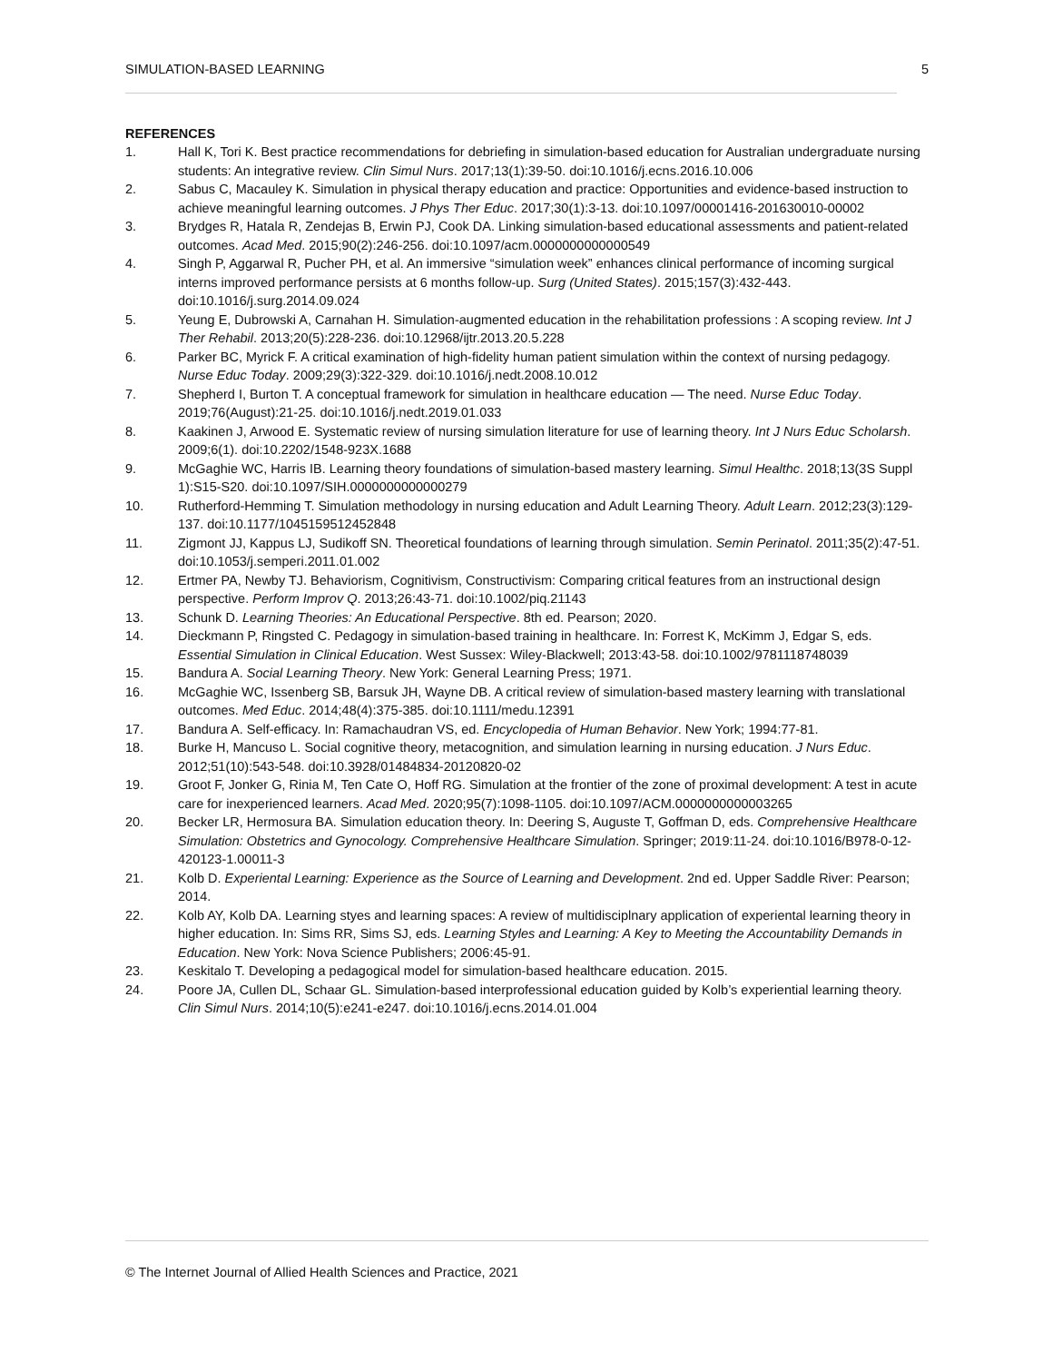SIMULATION-BASED LEARNING 5
REFERENCES
1. Hall K, Tori K. Best practice recommendations for debriefing in simulation-based education for Australian undergraduate nursing students: An integrative review. Clin Simul Nurs. 2017;13(1):39-50. doi:10.1016/j.ecns.2016.10.006
2. Sabus C, Macauley K. Simulation in physical therapy education and practice: Opportunities and evidence-based instruction to achieve meaningful learning outcomes. J Phys Ther Educ. 2017;30(1):3-13. doi:10.1097/00001416-201630010-00002
3. Brydges R, Hatala R, Zendejas B, Erwin PJ, Cook DA. Linking simulation-based educational assessments and patient-related outcomes. Acad Med. 2015;90(2):246-256. doi:10.1097/acm.0000000000000549
4. Singh P, Aggarwal R, Pucher PH, et al. An immersive “simulation week” enhances clinical performance of incoming surgical interns improved performance persists at 6 months follow-up. Surg (United States). 2015;157(3):432-443. doi:10.1016/j.surg.2014.09.024
5. Yeung E, Dubrowski A, Carnahan H. Simulation-augmented education in the rehabilitation professions : A scoping review. Int J Ther Rehabil. 2013;20(5):228-236. doi:10.12968/ijtr.2013.20.5.228
6. Parker BC, Myrick F. A critical examination of high-fidelity human patient simulation within the context of nursing pedagogy. Nurse Educ Today. 2009;29(3):322-329. doi:10.1016/j.nedt.2008.10.012
7. Shepherd I, Burton T. A conceptual framework for simulation in healthcare education — The need. Nurse Educ Today. 2019;76(August):21-25. doi:10.1016/j.nedt.2019.01.033
8. Kaakinen J, Arwood E. Systematic review of nursing simulation literature for use of learning theory. Int J Nurs Educ Scholarsh. 2009;6(1). doi:10.2202/1548-923X.1688
9. McGaghie WC, Harris IB. Learning theory foundations of simulation-based mastery learning. Simul Healthc. 2018;13(3S Suppl 1):S15-S20. doi:10.1097/SIH.0000000000000279
10. Rutherford-Hemming T. Simulation methodology in nursing education and Adult Learning Theory. Adult Learn. 2012;23(3):129-137. doi:10.1177/1045159512452848
11. Zigmont JJ, Kappus LJ, Sudikoff SN. Theoretical foundations of learning through simulation. Semin Perinatol. 2011;35(2):47-51. doi:10.1053/j.semperi.2011.01.002
12. Ertmer PA, Newby TJ. Behaviorism, Cognitivism, Constructivism: Comparing critical features from an instructional design perspective. Perform Improv Q. 2013;26:43-71. doi:10.1002/piq.21143
13. Schunk D. Learning Theories: An Educational Perspective. 8th ed. Pearson; 2020.
14. Dieckmann P, Ringsted C. Pedagogy in simulation-based training in healthcare. In: Forrest K, McKimm J, Edgar S, eds. Essential Simulation in Clinical Education. West Sussex: Wiley-Blackwell; 2013:43-58. doi:10.1002/9781118748039
15. Bandura A. Social Learning Theory. New York: General Learning Press; 1971.
16. McGaghie WC, Issenberg SB, Barsuk JH, Wayne DB. A critical review of simulation-based mastery learning with translational outcomes. Med Educ. 2014;48(4):375-385. doi:10.1111/medu.12391
17. Bandura A. Self-efficacy. In: Ramachaudran VS, ed. Encyclopedia of Human Behavior. New York; 1994:77-81.
18. Burke H, Mancuso L. Social cognitive theory, metacognition, and simulation learning in nursing education. J Nurs Educ. 2012;51(10):543-548. doi:10.3928/01484834-20120820-02
19. Groot F, Jonker G, Rinia M, Ten Cate O, Hoff RG. Simulation at the frontier of the zone of proximal development: A test in acute care for inexperienced learners. Acad Med. 2020;95(7):1098-1105. doi:10.1097/ACM.0000000000003265
20. Becker LR, Hermosura BA. Simulation education theory. In: Deering S, Auguste T, Goffman D, eds. Comprehensive Healthcare Simulation: Obstetrics and Gynocology. Comprehensive Healthcare Simulation. Springer; 2019:11-24. doi:10.1016/B978-0-12-420123-1.00011-3
21. Kolb D. Experiental Learning: Experience as the Source of Learning and Development. 2nd ed. Upper Saddle River: Pearson; 2014.
22. Kolb AY, Kolb DA. Learning styes and learning spaces: A review of multidisciplnary application of experiental learning theory in higher education. In: Sims RR, Sims SJ, eds. Learning Styles and Learning: A Key to Meeting the Accountability Demands in Education. New York: Nova Science Publishers; 2006:45-91.
23. Keskitalo T. Developing a pedagogical model for simulation-based healthcare education. 2015.
24. Poore JA, Cullen DL, Schaar GL. Simulation-based interprofessional education guided by Kolb’s experiential learning theory. Clin Simul Nurs. 2014;10(5):e241-e247. doi:10.1016/j.ecns.2014.01.004
© The Internet Journal of Allied Health Sciences and Practice, 2021